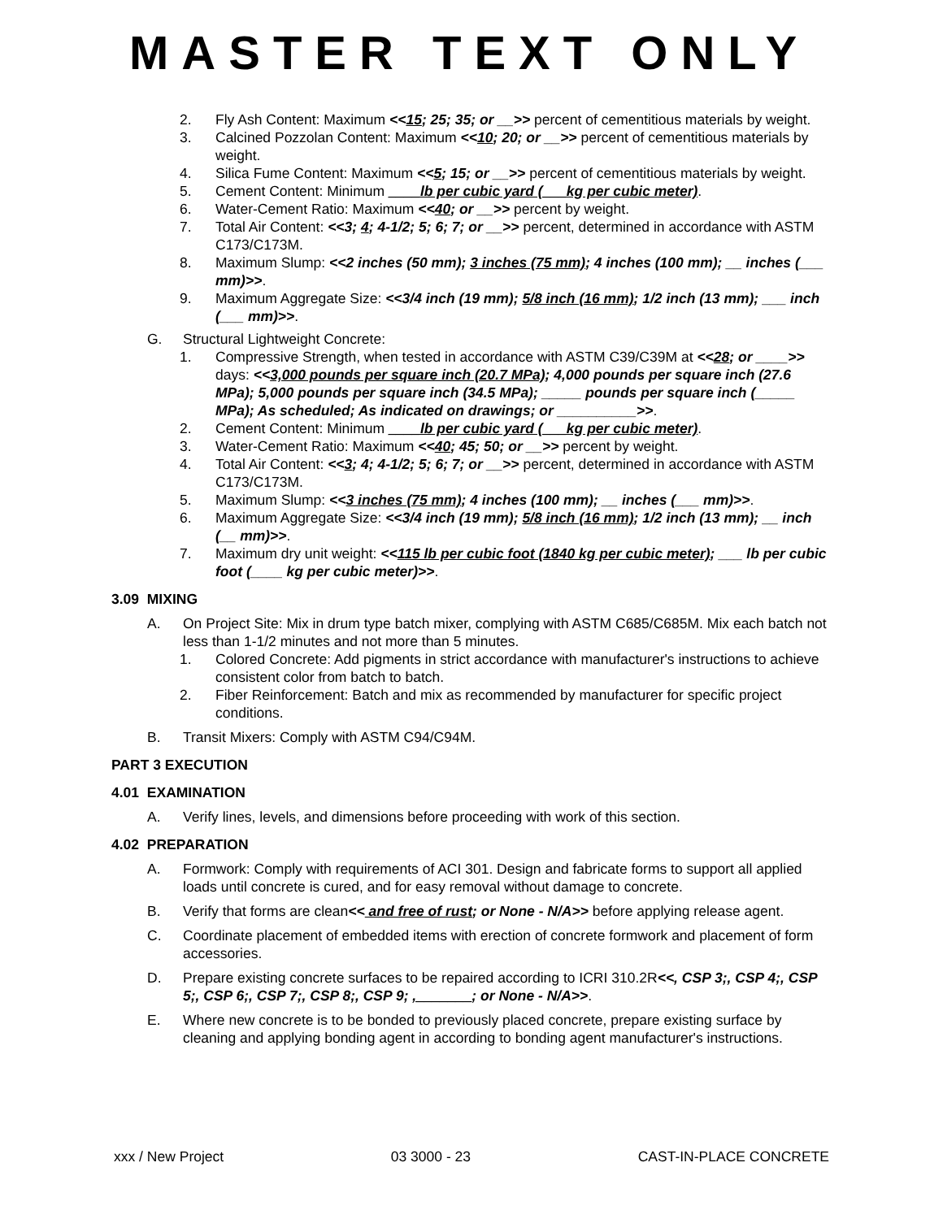MASTER TEXT ONLY
2. Fly Ash Content: Maximum <<15; 25; 35; or __>> percent of cementitious materials by weight.
3. Calcined Pozzolan Content: Maximum <<10; 20; or __>> percent of cementitious materials by weight.
4. Silica Fume Content: Maximum <<5; 15; or __>> percent of cementitious materials by weight.
5. Cement Content: Minimum ____lb per cubic yard (___kg per cubic meter).
6. Water-Cement Ratio: Maximum <<40; or __>> percent by weight.
7. Total Air Content: <<3; 4; 4-1/2; 5; 6; 7; or __>> percent, determined in accordance with ASTM C173/C173M.
8. Maximum Slump: <<2 inches (50 mm); 3 inches (75 mm); 4 inches (100 mm); __ inches (___ mm)>>.
9. Maximum Aggregate Size: <<3/4 inch (19 mm); 5/8 inch (16 mm); 1/2 inch (13 mm); ___ inch (___ mm)>>.
G. Structural Lightweight Concrete:
1. Compressive Strength, when tested in accordance with ASTM C39/C39M at <<28; or ____>> days: <<3,000 pounds per square inch (20.7 MPa); 4,000 pounds per square inch (27.6 MPa); 5,000 pounds per square inch (34.5 MPa); _____ pounds per square inch (_____ MPa); As scheduled; As indicated on drawings; or __________>>.
2. Cement Content: Minimum ____lb per cubic yard (___kg per cubic meter).
3. Water-Cement Ratio: Maximum <<40; 45; 50; or __>> percent by weight.
4. Total Air Content: <<3; 4; 4-1/2; 5; 6; 7; or __>> percent, determined in accordance with ASTM C173/C173M.
5. Maximum Slump: <<3 inches (75 mm); 4 inches (100 mm); __ inches (___ mm)>>.
6. Maximum Aggregate Size: <<3/4 inch (19 mm); 5/8 inch (16 mm); 1/2 inch (13 mm); __ inch (__ mm)>>.
7. Maximum dry unit weight: <<115 lb per cubic foot (1840 kg per cubic meter); ___ lb per cubic foot (____ kg per cubic meter)>>.
3.09 MIXING
A. On Project Site: Mix in drum type batch mixer, complying with ASTM C685/C685M. Mix each batch not less than 1-1/2 minutes and not more than 5 minutes.
1. Colored Concrete: Add pigments in strict accordance with manufacturer's instructions to achieve consistent color from batch to batch.
2. Fiber Reinforcement: Batch and mix as recommended by manufacturer for specific project conditions.
B. Transit Mixers: Comply with ASTM C94/C94M.
PART 3 EXECUTION
4.01 EXAMINATION
A. Verify lines, levels, and dimensions before proceeding with work of this section.
4.02 PREPARATION
A. Formwork: Comply with requirements of ACI 301. Design and fabricate forms to support all applied loads until concrete is cured, and for easy removal without damage to concrete.
B. Verify that forms are clean<< and free of rust; or None - N/A>> before applying release agent.
C. Coordinate placement of embedded items with erection of concrete formwork and placement of form accessories.
D. Prepare existing concrete surfaces to be repaired according to ICRI 310.2R<<, CSP 3;, CSP 4;, CSP 5;, CSP 6;, CSP 7;, CSP 8;, CSP 9; ,_______; or None - N/A>>.
E. Where new concrete is to be bonded to previously placed concrete, prepare existing surface by cleaning and applying bonding agent in according to bonding agent manufacturer's instructions.
xxx / New Project 03 3000 - 23 CAST-IN-PLACE CONCRETE